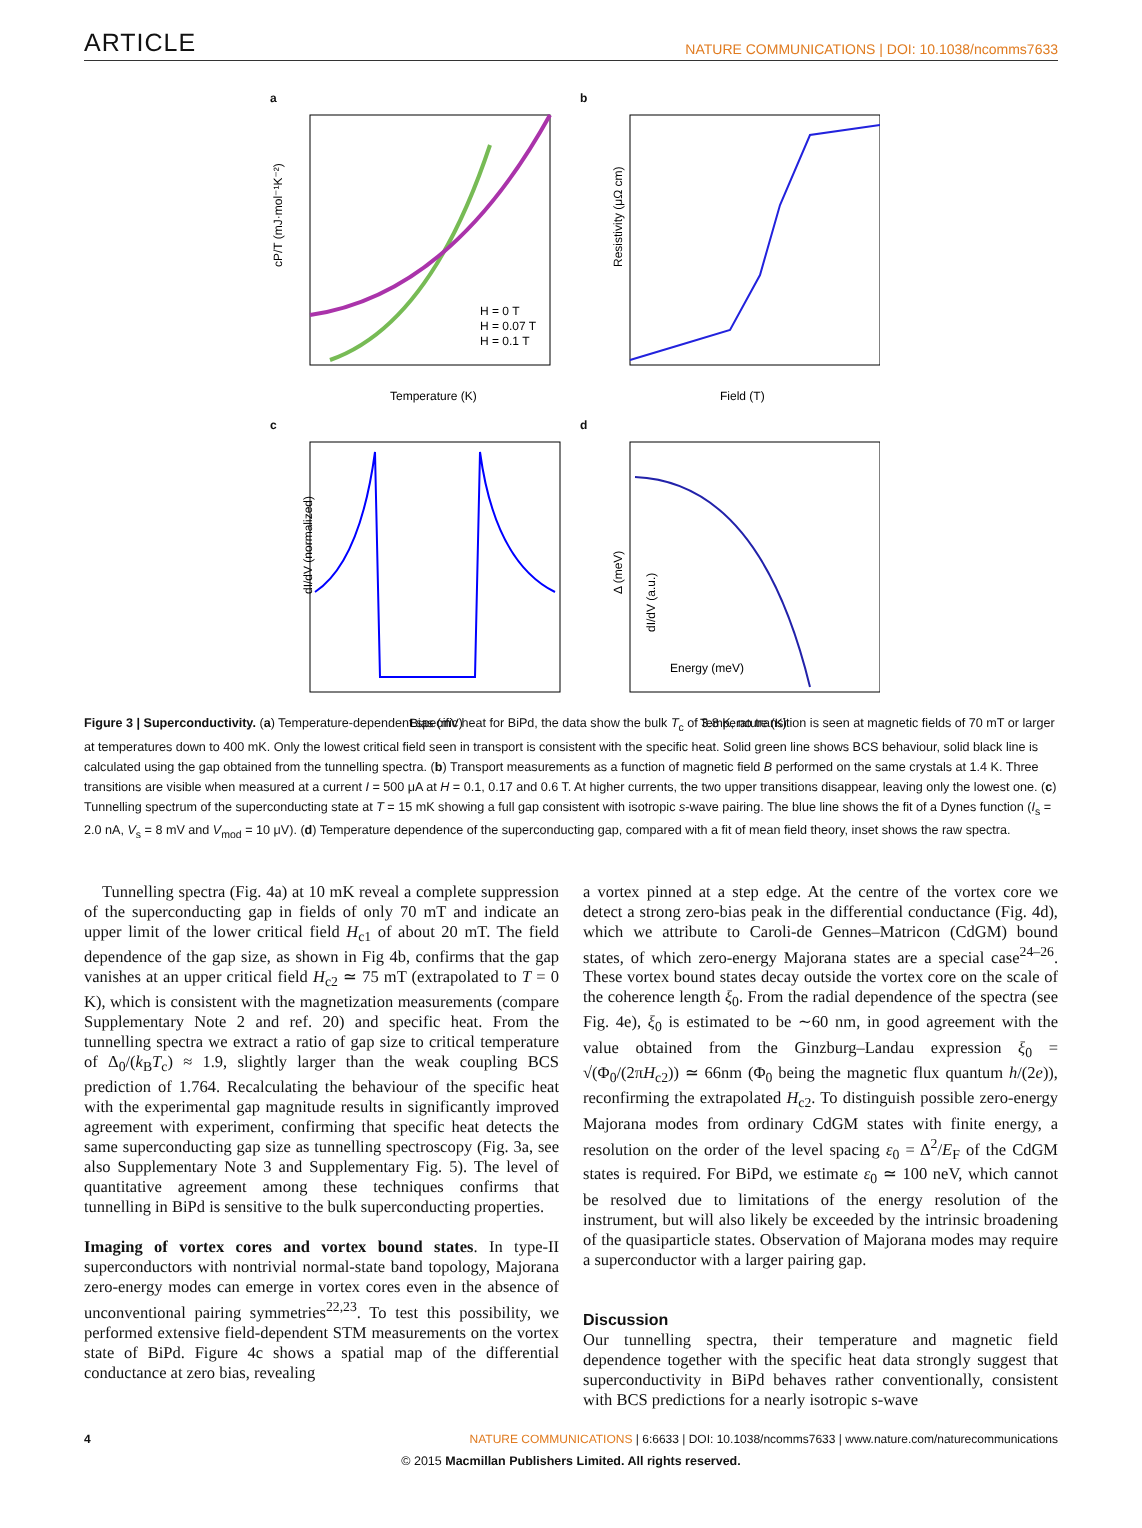ARTICLE NATURE COMMUNICATIONS | DOI: 10.1038/ncomms7633
a
Temperature (K)
H = 0 T
H = 0.07 T
H = 0.1 T
cP/T (mJ·mol⁻¹K⁻²)
b
Field (T)
Resistivity (μΩ cm)
c
Bias (mV)
dI/dV (normalized)
d
Temperature (K)
Energy (meV)
dI/dV (a.u.)
Δ (meV)
Figure 3 | Superconductivity. (a) Temperature-dependent specific heat for BiPd, the data show the bulk T<sub>c</sub> of 3.8 K, no transition is seen at magnetic fields of 70 mT or larger at temperatures down to 400 mK. Only the lowest critical field seen in transport is consistent with the specific heat. Solid green line shows BCS behaviour, solid black line is calculated using the gap obtained from the tunnelling spectra. (b) Transport measurements as a function of magnetic field B performed on the same crystals at 1.4 K. Three transitions are visible when measured at a current I = 500 μA at H = 0.1, 0.17 and 0.6 T. At higher currents, the two upper transitions disappear, leaving only the lowest one. (c) Tunnelling spectrum of the superconducting state at T = 15 mK showing a full gap consistent with isotropic s-wave pairing. The blue line shows the fit of a Dynes function (I<sub>s</sub> = 2.0 nA, V<sub>s</sub> = 8 mV and V<sub>mod</sub> = 10 μV). (d) Temperature dependence of the superconducting gap, compared with a fit of mean field theory, inset shows the raw spectra.
Tunnelling spectra (Fig. 4a) at 10 mK reveal a complete suppression of the superconducting gap in fields of only 70 mT and indicate an upper limit of the lower critical field H<sub>c1</sub> of about 20 mT. The field dependence of the gap size, as shown in Fig 4b, confirms that the gap vanishes at an upper critical field H<sub>c2</sub> ≃ 75 mT (extrapolated to T = 0 K), which is consistent with the magnetization measurements (compare Supplementary Note 2 and ref. 20) and specific heat. From the tunnelling spectra we extract a ratio of gap size to critical temperature of Δ<sub>0</sub>/(k<sub>B</sub>T<sub>c</sub>) ≈ 1.9, slightly larger than the weak coupling BCS prediction of 1.764. Recalculating the behaviour of the specific heat with the experimental gap magnitude results in significantly improved agreement with experiment, confirming that specific heat detects the same superconducting gap size as tunnelling spectroscopy (Fig. 3a, see also Supplementary Note 3 and Supplementary Fig. 5). The level of quantitative agreement among these techniques confirms that tunnelling in BiPd is sensitive to the bulk superconducting properties.
Imaging of vortex cores and vortex bound states. In type-II superconductors with nontrivial normal-state band topology, Majorana zero-energy modes can emerge in vortex cores even in the absence of unconventional pairing symmetries<sup>22,23</sup>. To test this possibility, we performed extensive field-dependent STM measurements on the vortex state of BiPd. Figure 4c shows a spatial map of the differential conductance at zero bias, revealing
a vortex pinned at a step edge. At the centre of the vortex core we detect a strong zero-bias peak in the differential conductance (Fig. 4d), which we attribute to Caroli-de Gennes–Matricon (CdGM) bound states, of which zero-energy Majorana states are a special case<sup>24–26</sup>. These vortex bound states decay outside the vortex core on the scale of the coherence length ξ<sub>0</sub>. From the radial dependence of the spectra (see Fig. 4e), ξ<sub>0</sub> is estimated to be ∼60 nm, in good agreement with the value obtained from the Ginzburg–Landau expression ξ<sub>0</sub> = √(Φ<sub>0</sub>/(2πH<sub>c2</sub>)) ≃ 66nm (Φ<sub>0</sub> being the magnetic flux quantum h/(2e)), reconfirming the extrapolated H<sub>c2</sub>. To distinguish possible zero-energy Majorana modes from ordinary CdGM states with finite energy, a resolution on the order of the level spacing ε<sub>0</sub> = Δ<sup>2</sup>/E<sub>F</sub> of the CdGM states is required. For BiPd, we estimate ε<sub>0</sub> ≃ 100 neV, which cannot be resolved due to limitations of the energy resolution of the instrument, but will also likely be exceeded by the intrinsic broadening of the quasiparticle states. Observation of Majorana modes may require a superconductor with a larger pairing gap.
Discussion
Our tunnelling spectra, their temperature and magnetic field dependence together with the specific heat data strongly suggest that superconductivity in BiPd behaves rather conventionally, consistent with BCS predictions for a nearly isotropic s-wave
4 NATURE COMMUNICATIONS | 6:6633 | DOI: 10.1038/ncomms7633 | www.nature.com/naturecommunications
© 2015 Macmillan Publishers Limited. All rights reserved.